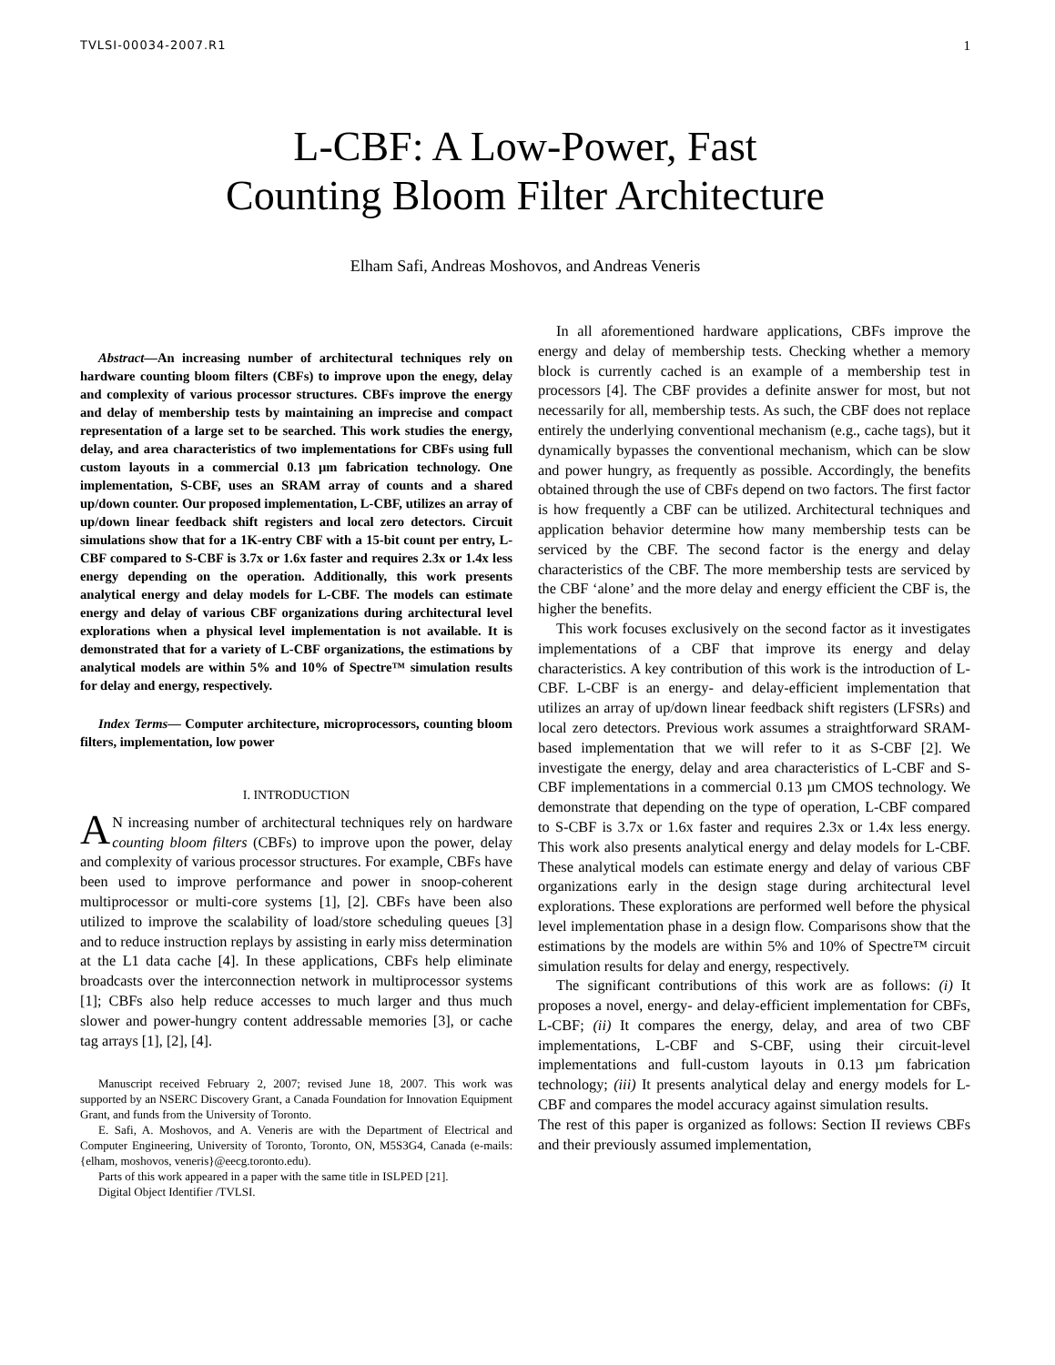TVLSI-00034-2007.R1 1
L-CBF: A Low-Power, Fast
Counting Bloom Filter Architecture
Elham Safi, Andreas Moshovos, and Andreas Veneris
Abstract—An increasing number of architectural techniques rely on hardware counting bloom filters (CBFs) to improve upon the enegy, delay and complexity of various processor structures. CBFs improve the energy and delay of membership tests by maintaining an imprecise and compact representation of a large set to be searched. This work studies the energy, delay, and area characteristics of two implementations for CBFs using full custom layouts in a commercial 0.13 µm fabrication technology. One implementation, S-CBF, uses an SRAM array of counts and a shared up/down counter. Our proposed implementation, L-CBF, utilizes an array of up/down linear feedback shift registers and local zero detectors. Circuit simulations show that for a 1K-entry CBF with a 15-bit count per entry, L-CBF compared to S-CBF is 3.7x or 1.6x faster and requires 2.3x or 1.4x less energy depending on the operation. Additionally, this work presents analytical energy and delay models for L-CBF. The models can estimate energy and delay of various CBF organizations during architectural level explorations when a physical level implementation is not available. It is demonstrated that for a variety of L-CBF organizations, the estimations by analytical models are within 5% and 10% of Spectre™ simulation results for delay and energy, respectively.
Index Terms— Computer architecture, microprocessors, counting bloom filters, implementation, low power
I. INTRODUCTION
AN increasing number of architectural techniques rely on hardware counting bloom filters (CBFs) to improve upon the power, delay and complexity of various processor structures. For example, CBFs have been used to improve performance and power in snoop-coherent multiprocessor or multi-core systems [1], [2]. CBFs have been also utilized to improve the scalability of load/store scheduling queues [3] and to reduce instruction replays by assisting in early miss determination at the L1 data cache [4]. In these applications, CBFs help eliminate broadcasts over the interconnection network in multiprocessor systems [1]; CBFs also help reduce accesses to much larger and thus much slower and power-hungry content addressable memories [3], or cache tag arrays [1], [2], [4].
Manuscript received February 2, 2007; revised June 18, 2007. This work was supported by an NSERC Discovery Grant, a Canada Foundation for Innovation Equipment Grant, and funds from the University of Toronto.
E. Safi, A. Moshovos, and A. Veneris are with the Department of Electrical and Computer Engineering, University of Toronto, Toronto, ON, M5S3G4, Canada (e-mails: {elham, moshovos, veneris}@eecg.toronto.edu).
Parts of this work appeared in a paper with the same title in ISLPED [21].
Digital Object Identifier /TVLSI.
In all aforementioned hardware applications, CBFs improve the energy and delay of membership tests. Checking whether a memory block is currently cached is an example of a membership test in processors [4]. The CBF provides a definite answer for most, but not necessarily for all, membership tests. As such, the CBF does not replace entirely the underlying conventional mechanism (e.g., cache tags), but it dynamically bypasses the conventional mechanism, which can be slow and power hungry, as frequently as possible. Accordingly, the benefits obtained through the use of CBFs depend on two factors. The first factor is how frequently a CBF can be utilized. Architectural techniques and application behavior determine how many membership tests can be serviced by the CBF. The second factor is the energy and delay characteristics of the CBF. The more membership tests are serviced by the CBF ‘alone’ and the more delay and energy efficient the CBF is, the higher the benefits.
This work focuses exclusively on the second factor as it investigates implementations of a CBF that improve its energy and delay characteristics. A key contribution of this work is the introduction of L-CBF. L-CBF is an energy- and delay-efficient implementation that utilizes an array of up/down linear feedback shift registers (LFSRs) and local zero detectors. Previous work assumes a straightforward SRAM-based implementation that we will refer to it as S-CBF [2]. We investigate the energy, delay and area characteristics of L-CBF and S-CBF implementations in a commercial 0.13 µm CMOS technology. We demonstrate that depending on the type of operation, L-CBF compared to S-CBF is 3.7x or 1.6x faster and requires 2.3x or 1.4x less energy. This work also presents analytical energy and delay models for L-CBF. These analytical models can estimate energy and delay of various CBF organizations early in the design stage during architectural level explorations. These explorations are performed well before the physical level implementation phase in a design flow. Comparisons show that the estimations by the models are within 5% and 10% of Spectre™ circuit simulation results for delay and energy, respectively.
The significant contributions of this work are as follows: (i) It proposes a novel, energy- and delay-efficient implementation for CBFs, L-CBF; (ii) It compares the energy, delay, and area of two CBF implementations, L-CBF and S-CBF, using their circuit-level implementations and full-custom layouts in 0.13 µm fabrication technology; (iii) It presents analytical delay and energy models for L-CBF and compares the model accuracy against simulation results.
The rest of this paper is organized as follows: Section II reviews CBFs and their previously assumed implementation,